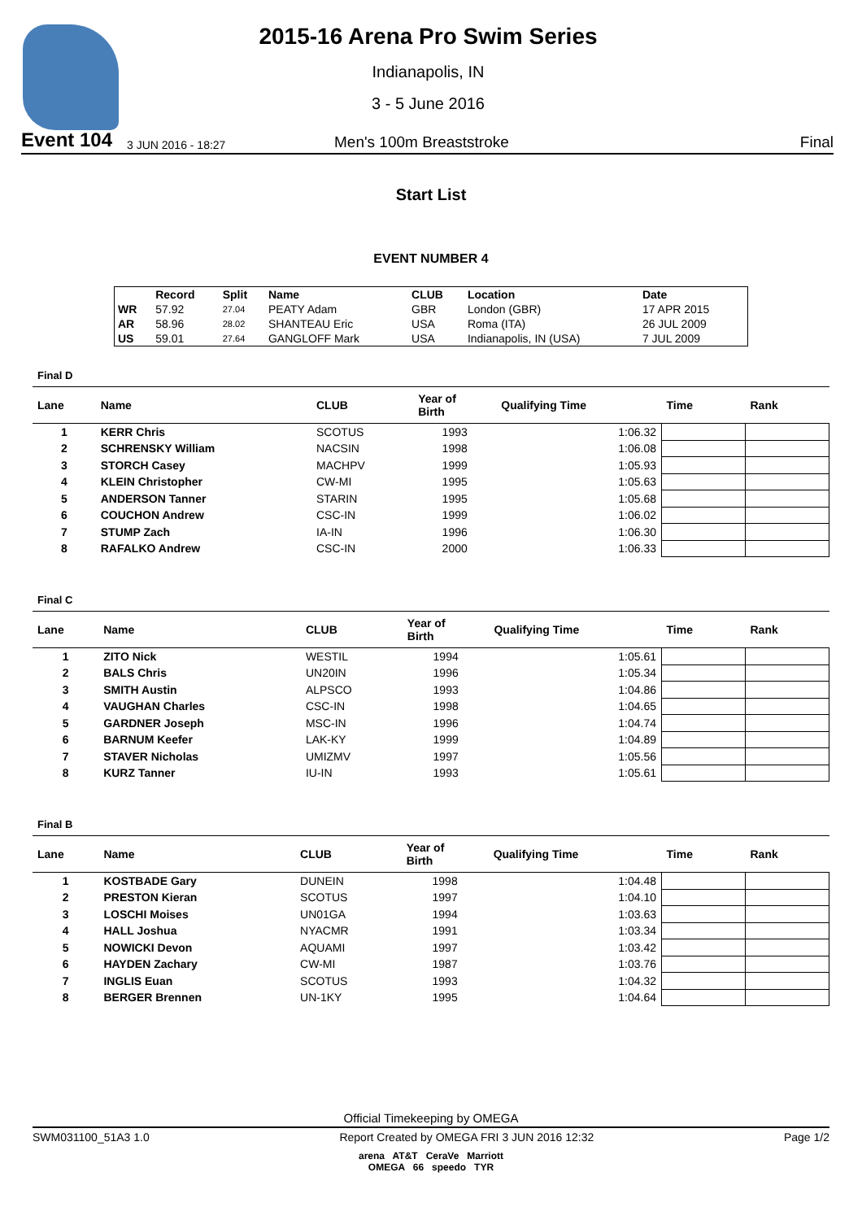2015-16 Arena Pro Swim Series
Indianapolis, IN
3 - 5 June 2016
Event 104 3 JUN 2016 - 18:27 Men's 100m Breaststroke Final
Start List
EVENT NUMBER 4
| | Record | Split | Name | CLUB | Location | Date |
| --- | --- | --- | --- | --- | --- | --- |
| WR | 57.92 | 27.04 | PEATY Adam | GBR | London (GBR) | 17 APR 2015 |
| AR | 58.96 | 28.02 | SHANTEAU Eric | USA | Roma (ITA) | 26 JUL 2009 |
| US | 59.01 | 27.64 | GANGLOFF Mark | USA | Indianapolis, IN (USA) | 7 JUL 2009 |
Final D
| Lane | Name | CLUB | Year of Birth | Qualifying Time | Time | Rank |
| --- | --- | --- | --- | --- | --- | --- |
| 1 | KERR Chris | SCOTUS | 1993 | 1:06.32 | | |
| 2 | SCHRENSKY William | NACSIN | 1998 | 1:06.08 | | |
| 3 | STORCH Casey | MACHPV | 1999 | 1:05.93 | | |
| 4 | KLEIN Christopher | CW-MI | 1995 | 1:05.63 | | |
| 5 | ANDERSON Tanner | STARIN | 1995 | 1:05.68 | | |
| 6 | COUCHON Andrew | CSC-IN | 1999 | 1:06.02 | | |
| 7 | STUMP Zach | IA-IN | 1996 | 1:06.30 | | |
| 8 | RAFALKO Andrew | CSC-IN | 2000 | 1:06.33 | | |
Final C
| Lane | Name | CLUB | Year of Birth | Qualifying Time | Time | Rank |
| --- | --- | --- | --- | --- | --- | --- |
| 1 | ZITO Nick | WESTIL | 1994 | 1:05.61 | | |
| 2 | BALS Chris | UN20IN | 1996 | 1:05.34 | | |
| 3 | SMITH Austin | ALPSCO | 1993 | 1:04.86 | | |
| 4 | VAUGHAN Charles | CSC-IN | 1998 | 1:04.65 | | |
| 5 | GARDNER Joseph | MSC-IN | 1996 | 1:04.74 | | |
| 6 | BARNUM Keefer | LAK-KY | 1999 | 1:04.89 | | |
| 7 | STAVER Nicholas | UMIZMV | 1997 | 1:05.56 | | |
| 8 | KURZ Tanner | IU-IN | 1993 | 1:05.61 | | |
Final B
| Lane | Name | CLUB | Year of Birth | Qualifying Time | Time | Rank |
| --- | --- | --- | --- | --- | --- | --- |
| 1 | KOSTBADE Gary | DUNEIN | 1998 | 1:04.48 | | |
| 2 | PRESTON Kieran | SCOTUS | 1997 | 1:04.10 | | |
| 3 | LOSCHI Moises | UN01GA | 1994 | 1:03.63 | | |
| 4 | HALL Joshua | NYACMR | 1991 | 1:03.34 | | |
| 5 | NOWICKI Devon | AQUAMI | 1997 | 1:03.42 | | |
| 6 | HAYDEN Zachary | CW-MI | 1987 | 1:03.76 | | |
| 7 | INGLIS Euan | SCOTUS | 1993 | 1:04.32 | | |
| 8 | BERGER Brennen | UN-1KY | 1995 | 1:04.64 | | |
Official Timekeeping by OMEGA
SWM031100_51A3 1.0 Report Created by OMEGA FRI 3 JUN 2016 12:32 Page 1/2
arena AT&T CeraVe Marriott
OMEGA 66 speedo TYR